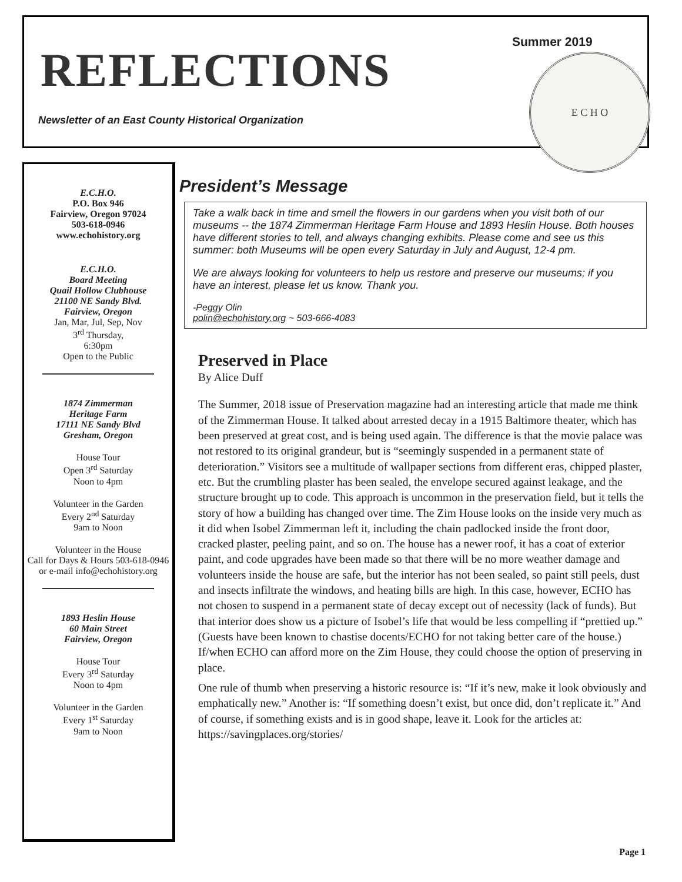REFLECTIONS
Newsletter of an East County Historical Organization
Summer 2019
E C H O
E.C.H.O.
P.O. Box 946
Fairview, Oregon 97024
503-618-0946
www.echohistory.org
E.C.H.O.
Board Meeting
Quail Hollow Clubhouse
21100 NE Sandy Blvd.
Fairview, Oregon
Jan, Mar, Jul, Sep, Nov
3<sup>rd</sup> Thursday,
6:30pm
Open to the Public
1874 Zimmerman
Heritage Farm
17111 NE Sandy Blvd
Gresham, Oregon
House Tour
Open 3<sup>rd</sup> Saturday
Noon to 4pm
Volunteer in the Garden
Every 2<sup>nd</sup> Saturday
9am to Noon
Volunteer in the House
Call for Days & Hours 503-618-0946 or e-mail info@echohistory.org
1893 Heslin House
60 Main Street
Fairview, Oregon
House Tour
Every 3<sup>rd</sup> Saturday
Noon to 4pm
Volunteer in the Garden
Every 1<sup>st</sup> Saturday
9am to Noon
President’s Message
Take a walk back in time and smell the flowers in our gardens when you visit both of our museums -- the 1874 Zimmerman Heritage Farm House and 1893 Heslin House. Both houses have different stories to tell, and always changing exhibits. Please come and see us this summer: both Museums will be open every Saturday in July and August, 12-4 pm.
We are always looking for volunteers to help us restore and preserve our museums; if you have an interest, please let us know. Thank you.
-Peggy Olin
polin@echohistory.org ~ 503-666-4083
Preserved in Place
By Alice Duff
The Summer, 2018 issue of Preservation magazine had an interesting article that made me think of the Zimmerman House. It talked about arrested decay in a 1915 Baltimore theater, which has been preserved at great cost, and is being used again. The difference is that the movie palace was not restored to its original grandeur, but is “seemingly suspended in a permanent state of deterioration.” Visitors see a multitude of wallpaper sections from different eras, chipped plaster, etc. But the crumbling plaster has been sealed, the envelope secured against leakage, and the structure brought up to code. This approach is uncommon in the preservation field, but it tells the story of how a building has changed over time. The Zim House looks on the inside very much as it did when Isobel Zimmerman left it, including the chain padlocked inside the front door, cracked plaster, peeling paint, and so on. The house has a newer roof, it has a coat of exterior paint, and code upgrades have been made so that there will be no more weather damage and volunteers inside the house are safe, but the interior has not been sealed, so paint still peels, dust and insects infiltrate the windows, and heating bills are high. In this case, however, ECHO has not chosen to suspend in a permanent state of decay except out of necessity (lack of funds). But that interior does show us a picture of Isobel’s life that would be less compelling if “prettied up.” (Guests have been known to chastise docents/ECHO for not taking better care of the house.) If/when ECHO can afford more on the Zim House, they could choose the option of preserving in place.
One rule of thumb when preserving a historic resource is: “If it’s new, make it look obviously and emphatically new.” Another is: “If something doesn’t exist, but once did, don’t replicate it.” And of course, if something exists and is in good shape, leave it. Look for the articles at: https://savingplaces.org/stories/
Page 1